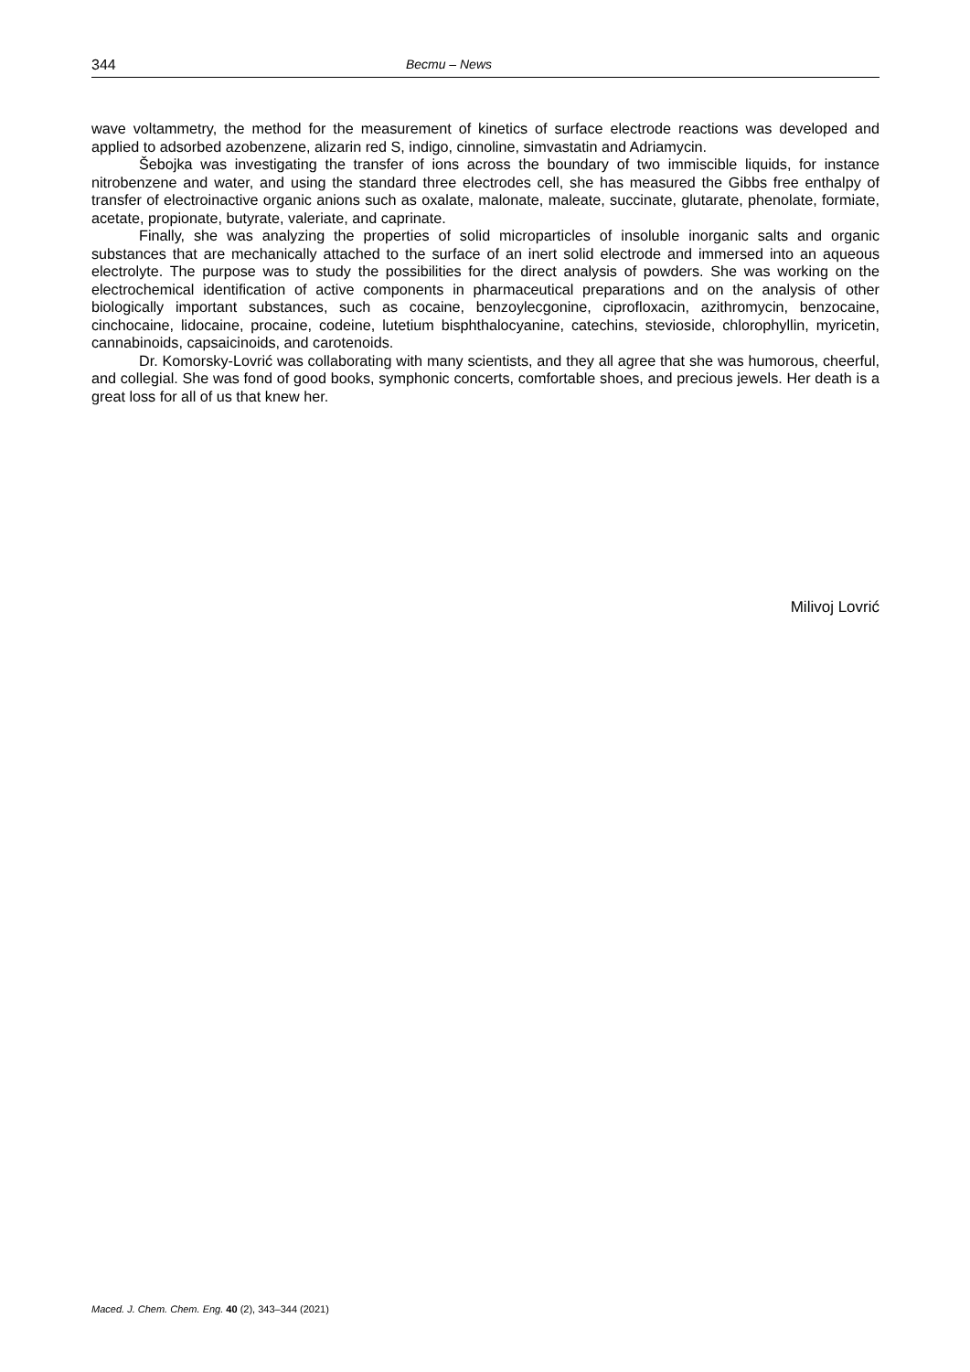344 Весmu – News
wave voltammetry, the method for the measurement of kinetics of surface electrode reactions was developed and applied to adsorbed azobenzene, alizarin red S, indigo, cinnoline, simvastatin and Adriamycin.
Šebojka was investigating the transfer of ions across the boundary of two immiscible liquids, for instance nitrobenzene and water, and using the standard three electrodes cell, she has measured the Gibbs free enthalpy of transfer of electroinactive organic anions such as oxalate, malonate, maleate, succinate, glutarate, phenolate, formiate, acetate, propionate, butyrate, valeriate, and caprinate.
Finally, she was analyzing the properties of solid microparticles of insoluble inorganic salts and organic substances that are mechanically attached to the surface of an inert solid electrode and immersed into an aqueous electrolyte. The purpose was to study the possibilities for the direct analysis of powders. She was working on the electrochemical identification of active components in pharmaceutical preparations and on the analysis of other biologically important substances, such as cocaine, benzoylecgonine, ciprofloxacin, azithromycin, benzocaine, cinchocaine, lidocaine, procaine, codeine, lutetium bisphthalocyanine, catechins, stevioside, chlorophyllin, myricetin, cannabinoids, capsaicinoids, and carotenoids.
Dr. Komorsky-Lovrić was collaborating with many scientists, and they all agree that she was humorous, cheerful, and collegial. She was fond of good books, symphonic concerts, comfortable shoes, and precious jewels. Her death is a great loss for all of us that knew her.
Milivoj Lovrić
Maced. J. Chem. Chem. Eng. 40 (2), 343–344 (2021)